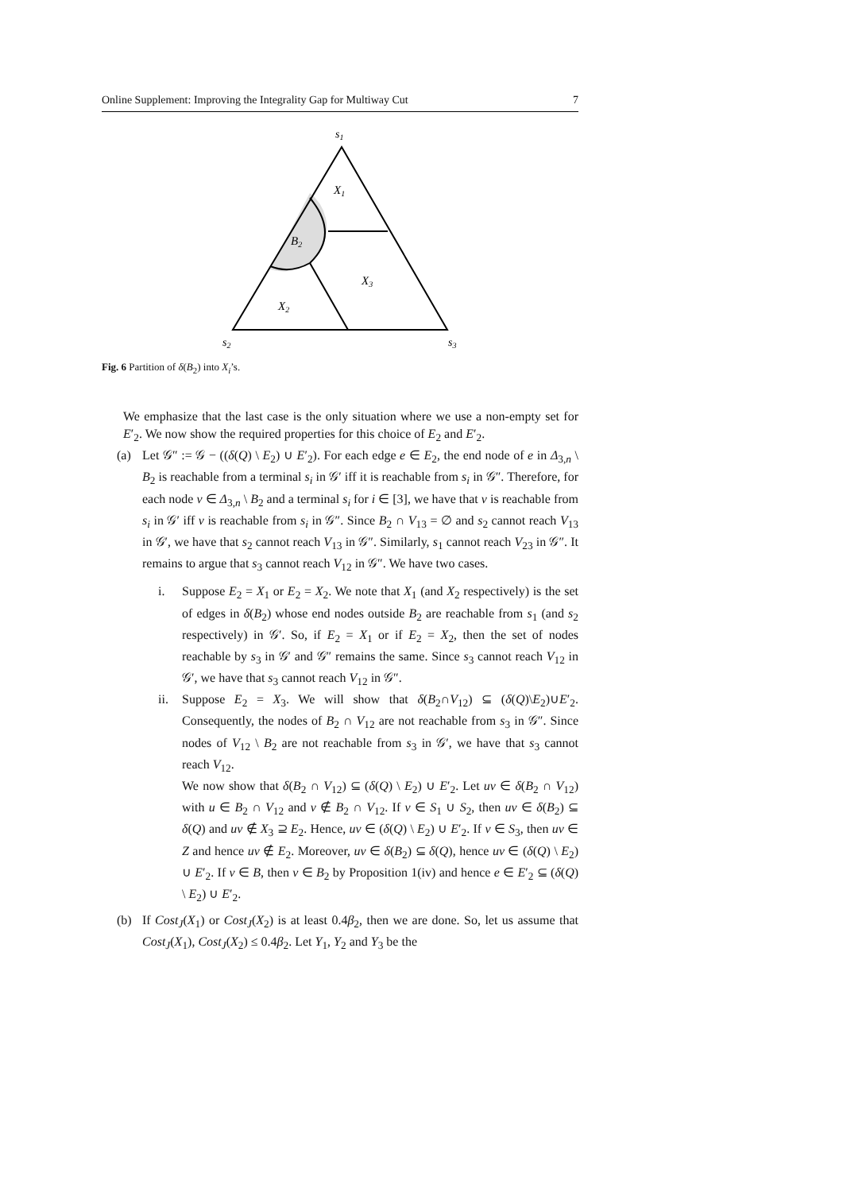Online Supplement: Improving the Integrality Gap for Multiway Cut 7
s1
X1
B2
X3
X2
s2
s3
Fig. 6 Partition of δ(B<sub>2</sub>) into X<sub>i</sub>’s.
We emphasize that the last case is the only situation where we use a non-empty set for E′<sub>2</sub>. We now show the required properties for this choice of E<sub>2</sub> and E′<sub>2</sub>.
(a) Let 𝒢″ := 𝒢 − ((δ(Q) \ E<sub>2</sub>) ∪ E′<sub>2</sub>). For each edge e ∈ E<sub>2</sub>, the end node of e in Δ<sub>3,n</sub> \ B<sub>2</sub> is reachable from a terminal s<sub>i</sub> in 𝒢′ iff it is reachable from s<sub>i</sub> in 𝒢″. Therefore, for each node v ∈ Δ<sub>3,n</sub> \ B<sub>2</sub> and a terminal s<sub>i</sub> for i ∈ [3], we have that v is reachable from s<sub>i</sub> in 𝒢′ iff v is reachable from s<sub>i</sub> in 𝒢″. Since B<sub>2</sub> ∩ V<sub>13</sub> = ∅ and s<sub>2</sub> cannot reach V<sub>13</sub> in 𝒢′, we have that s<sub>2</sub> cannot reach V<sub>13</sub> in 𝒢″. Similarly, s<sub>1</sub> cannot reach V<sub>23</sub> in 𝒢″. It remains to argue that s<sub>3</sub> cannot reach V<sub>12</sub> in 𝒢″. We have two cases.
i. Suppose E<sub>2</sub> = X<sub>1</sub> or E<sub>2</sub> = X<sub>2</sub>. We note that X<sub>1</sub> (and X<sub>2</sub> respectively) is the set of edges in δ(B<sub>2</sub>) whose end nodes outside B<sub>2</sub> are reachable from s<sub>1</sub> (and s<sub>2</sub> respectively) in 𝒢′. So, if E<sub>2</sub> = X<sub>1</sub> or if E<sub>2</sub> = X<sub>2</sub>, then the set of nodes reachable by s<sub>3</sub> in 𝒢′ and 𝒢″ remains the same. Since s<sub>3</sub> cannot reach V<sub>12</sub> in 𝒢′, we have that s<sub>3</sub> cannot reach V<sub>12</sub> in 𝒢″.
ii. Suppose E<sub>2</sub> = X<sub>3</sub>. We will show that δ(B<sub>2</sub>∩V<sub>12</sub>) ⊆ (δ(Q)\E<sub>2</sub>)∪E′<sub>2</sub>. Consequently, the nodes of B<sub>2</sub> ∩ V<sub>12</sub> are not reachable from s<sub>3</sub> in 𝒢″. Since nodes of V<sub>12</sub> \ B<sub>2</sub> are not reachable from s<sub>3</sub> in 𝒢′, we have that s<sub>3</sub> cannot reach V<sub>12</sub>.
We now show that δ(B<sub>2</sub> ∩ V<sub>12</sub>) ⊆ (δ(Q) \ E<sub>2</sub>) ∪ E′<sub>2</sub>. Let uv ∈ δ(B<sub>2</sub> ∩ V<sub>12</sub>) with u ∈ B<sub>2</sub> ∩ V<sub>12</sub> and v ∉ B<sub>2</sub> ∩ V<sub>12</sub>. If v ∈ S<sub>1</sub> ∪ S<sub>2</sub>, then uv ∈ δ(B<sub>2</sub>) ⊆ δ(Q) and uv ∉ X<sub>3</sub> ⊇ E<sub>2</sub>. Hence, uv ∈ (δ(Q) \ E<sub>2</sub>) ∪ E′<sub>2</sub>. If v ∈ S<sub>3</sub>, then uv ∈ Z and hence uv ∉ E<sub>2</sub>. Moreover, uv ∈ δ(B<sub>2</sub>) ⊆ δ(Q), hence uv ∈ (δ(Q) \ E<sub>2</sub>) ∪ E′<sub>2</sub>. If v ∈ B, then v ∈ B<sub>2</sub> by Proposition 1(iv) and hence e ∈ E′<sub>2</sub> ⊆ (δ(Q) \ E<sub>2</sub>) ∪ E′<sub>2</sub>.
(b) If Cost<sub>J</sub>(X<sub>1</sub>) or Cost<sub>J</sub>(X<sub>2</sub>) is at least 0.4β<sub>2</sub>, then we are done. So, let us assume that Cost<sub>J</sub>(X<sub>1</sub>), Cost<sub>J</sub>(X<sub>2</sub>) ≤ 0.4β<sub>2</sub>. Let Y<sub>1</sub>, Y<sub>2</sub> and Y<sub>3</sub> be the